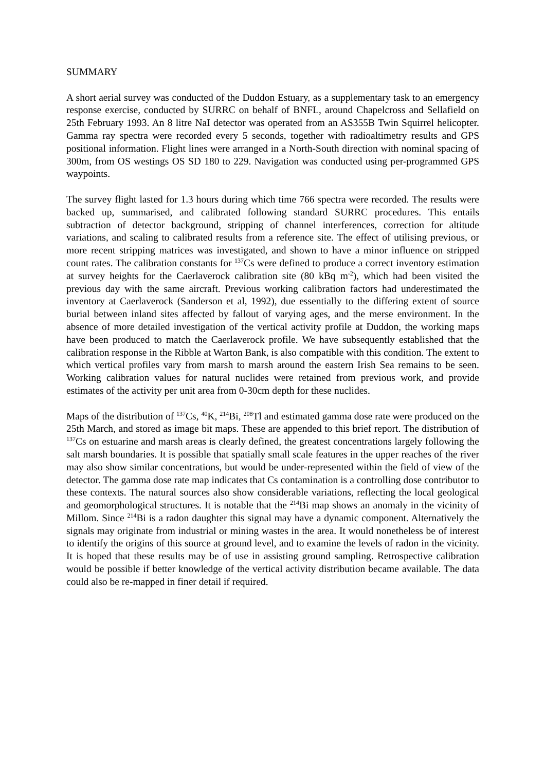SUMMARY
A short aerial survey was conducted of the Duddon Estuary, as a supplementary task to an emergency response exercise, conducted by SURRC on behalf of BNFL, around Chapelcross and Sellafield on 25th February 1993. An 8 litre NaI detector was operated from an AS355B Twin Squirrel helicopter. Gamma ray spectra were recorded every 5 seconds, together with radioaltimetry results and GPS positional information. Flight lines were arranged in a North-South direction with nominal spacing of 300m, from OS westings OS SD 180 to 229. Navigation was conducted using per-programmed GPS waypoints.
The survey flight lasted for 1.3 hours during which time 766 spectra were recorded. The results were backed up, summarised, and calibrated following standard SURRC procedures. This entails subtraction of detector background, stripping of channel interferences, correction for altitude variations, and scaling to calibrated results from a reference site. The effect of utilising previous, or more recent stripping matrices was investigated, and shown to have a minor influence on stripped count rates. The calibration constants for <sup>137</sup>Cs were defined to produce a correct inventory estimation at survey heights for the Caerlaverock calibration site (80 kBq m<sup>-2</sup>), which had been visited the previous day with the same aircraft. Previous working calibration factors had underestimated the inventory at Caerlaverock (Sanderson et al, 1992), due essentially to the differing extent of source burial between inland sites affected by fallout of varying ages, and the merse environment. In the absence of more detailed investigation of the vertical activity profile at Duddon, the working maps have been produced to match the Caerlaverock profile. We have subsequently established that the calibration response in the Ribble at Warton Bank, is also compatible with this condition. The extent to which vertical profiles vary from marsh to marsh around the eastern Irish Sea remains to be seen. Working calibration values for natural nuclides were retained from previous work, and provide estimates of the activity per unit area from 0-30cm depth for these nuclides.
Maps of the distribution of <sup>137</sup>Cs, <sup>40</sup>K, <sup>214</sup>Bi, <sup>208</sup>Tl and estimated gamma dose rate were produced on the 25th March, and stored as image bit maps. These are appended to this brief report. The distribution of <sup>137</sup>Cs on estuarine and marsh areas is clearly defined, the greatest concentrations largely following the salt marsh boundaries. It is possible that spatially small scale features in the upper reaches of the river may also show similar concentrations, but would be under-represented within the field of view of the detector. The gamma dose rate map indicates that Cs contamination is a controlling dose contributor to these contexts. The natural sources also show considerable variations, reflecting the local geological and geomorphological structures. It is notable that the <sup>214</sup>Bi map shows an anomaly in the vicinity of Millom. Since <sup>214</sup>Bi is a radon daughter this signal may have a dynamic component. Alternatively the signals may originate from industrial or mining wastes in the area. It would nonetheless be of interest to identify the origins of this source at ground level, and to examine the levels of radon in the vicinity. It is hoped that these results may be of use in assisting ground sampling. Retrospective calibration would be possible if better knowledge of the vertical activity distribution became available. The data could also be re-mapped in finer detail if required.